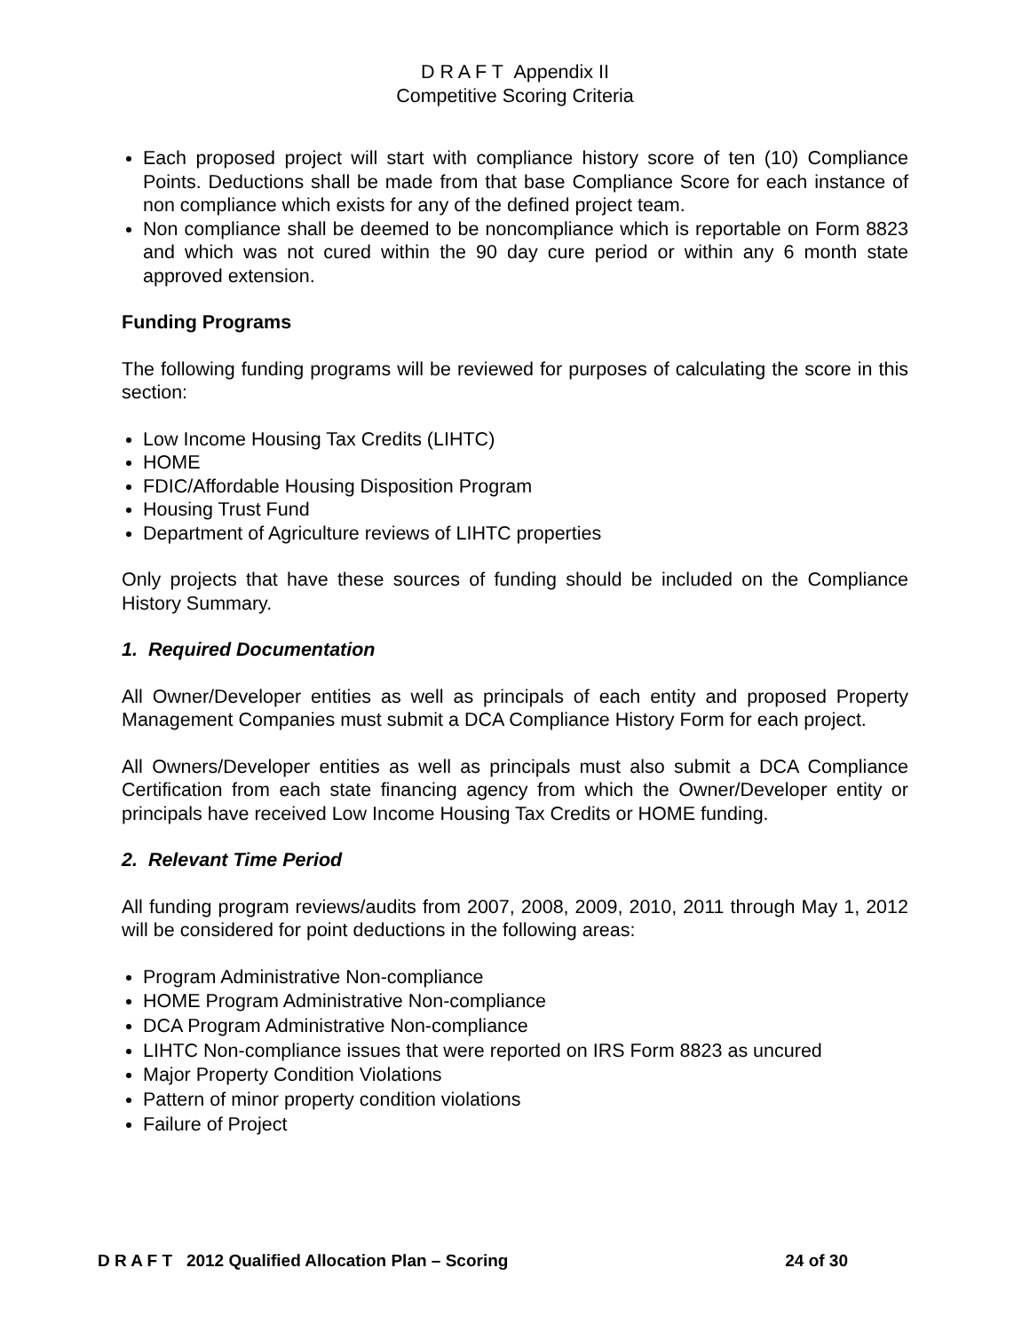D R A F T Appendix II
Competitive Scoring Criteria
Each proposed project will start with compliance history score of ten (10) Compliance Points. Deductions shall be made from that base Compliance Score for each instance of non compliance which exists for any of the defined project team.
Non compliance shall be deemed to be noncompliance which is reportable on Form 8823 and which was not cured within the 90 day cure period or within any 6 month state approved extension.
Funding Programs
The following funding programs will be reviewed for purposes of calculating the score in this section:
Low Income Housing Tax Credits (LIHTC)
HOME
FDIC/Affordable Housing Disposition Program
Housing Trust Fund
Department of Agriculture reviews of LIHTC properties
Only projects that have these sources of funding should be included on the Compliance History Summary.
1. Required Documentation
All Owner/Developer entities as well as principals of each entity and proposed Property Management Companies must submit a DCA Compliance History Form for each project.
All Owners/Developer entities as well as principals must also submit a DCA Compliance Certification from each state financing agency from which the Owner/Developer entity or principals have received Low Income Housing Tax Credits or HOME funding.
2. Relevant Time Period
All funding program reviews/audits from 2007, 2008, 2009, 2010, 2011 through May 1, 2012 will be considered for point deductions in the following areas:
Program Administrative Non-compliance
HOME Program Administrative Non-compliance
DCA Program Administrative Non-compliance
LIHTC Non-compliance issues that were reported on IRS Form 8823 as uncured
Major Property Condition Violations
Pattern of minor property condition violations
Failure of Project
D R A F T 2012 Qualified Allocation Plan – Scoring 24 of 30